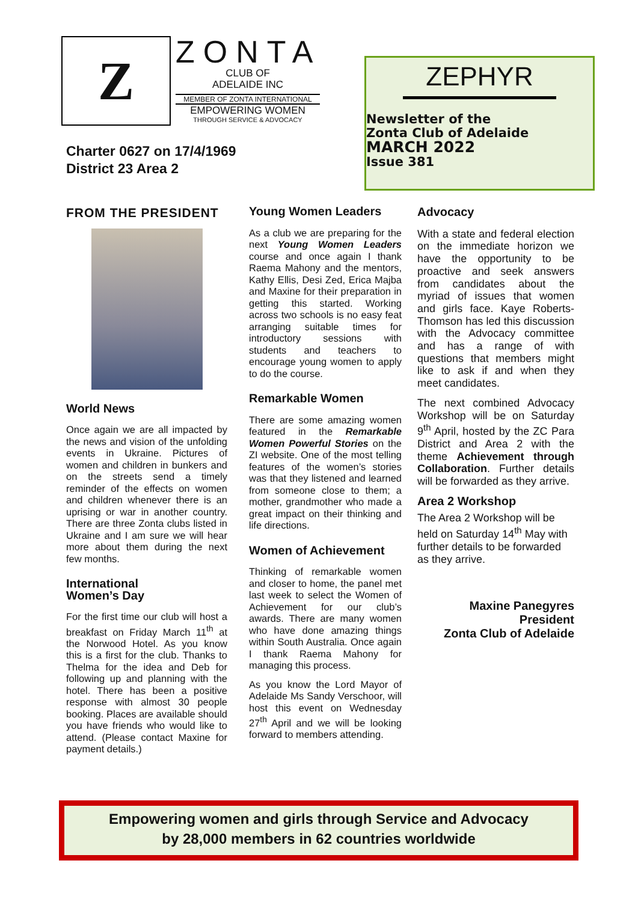Z
ZONTA
CLUB OF
ADELAIDE INC
MEMBER OF ZONTA INTERNATIONAL
EMPOWERING WOMEN
THROUGH SERVICE & ADVOCACY
Charter 0627 on 17/4/1969
District 23 Area 2
ZEPHYR
Newsletter of the
Zonta Club of Adelaide
MARCH 2022
Issue 381
FROM THE PRESIDENT
World News
Once again we are all impacted by the news and vision of the unfolding events in Ukraine. Pictures of women and children in bunkers and on the streets send a timely reminder of the effects on women and children whenever there is an uprising or war in another country. There are three Zonta clubs listed in Ukraine and I am sure we will hear more about them during the next few months.
International
Women’s Day
For the first time our club will host a breakfast on Friday March 11<sup>th</sup> at the Norwood Hotel. As you know this is a first for the club. Thanks to Thelma for the idea and Deb for following up and planning with the hotel. There has been a positive response with almost 30 people booking. Places are available should you have friends who would like to attend. (Please contact Maxine for payment details.)
Young Women Leaders
As a club we are preparing for the next Young Women Leaders course and once again I thank Raema Mahony and the mentors, Kathy Ellis, Desi Zed, Erica Majba and Maxine for their preparation in getting this started. Working across two schools is no easy feat arranging suitable times for introductory sessions with students and teachers to encourage young women to apply to do the course.
Remarkable Women
There are some amazing women featured in the Remarkable Women Powerful Stories on the ZI website. One of the most telling features of the women’s stories was that they listened and learned from someone close to them; a mother, grandmother who made a great impact on their thinking and life directions.
Women of Achievement
Thinking of remarkable women and closer to home, the panel met last week to select the Women of Achievement for our club’s awards. There are many women who have done amazing things within South Australia. Once again I thank Raema Mahony for managing this process.
As you know the Lord Mayor of Adelaide Ms Sandy Verschoor, will host this event on Wednesday 27<sup>th</sup> April and we will be looking forward to members attending.
Advocacy
With a state and federal election on the immediate horizon we have the opportunity to be proactive and seek answers from candidates about the myriad of issues that women and girls face. Kaye Roberts-Thomson has led this discussion with the Advocacy committee and has a range of with questions that members might like to ask if and when they meet candidates.
The next combined Advocacy Workshop will be on Saturday 9<sup>th</sup> April, hosted by the ZC Para District and Area 2 with the theme Achievement through Collaboration. Further details will be forwarded as they arrive.
Area 2 Workshop
The Area 2 Workshop will be held on Saturday 14<sup>th</sup> May with further details to be forwarded as they arrive.
Maxine Panegyres
President
Zonta Club of Adelaide
Empowering women and girls through Service and Advocacy
by 28,000 members in 62 countries worldwide